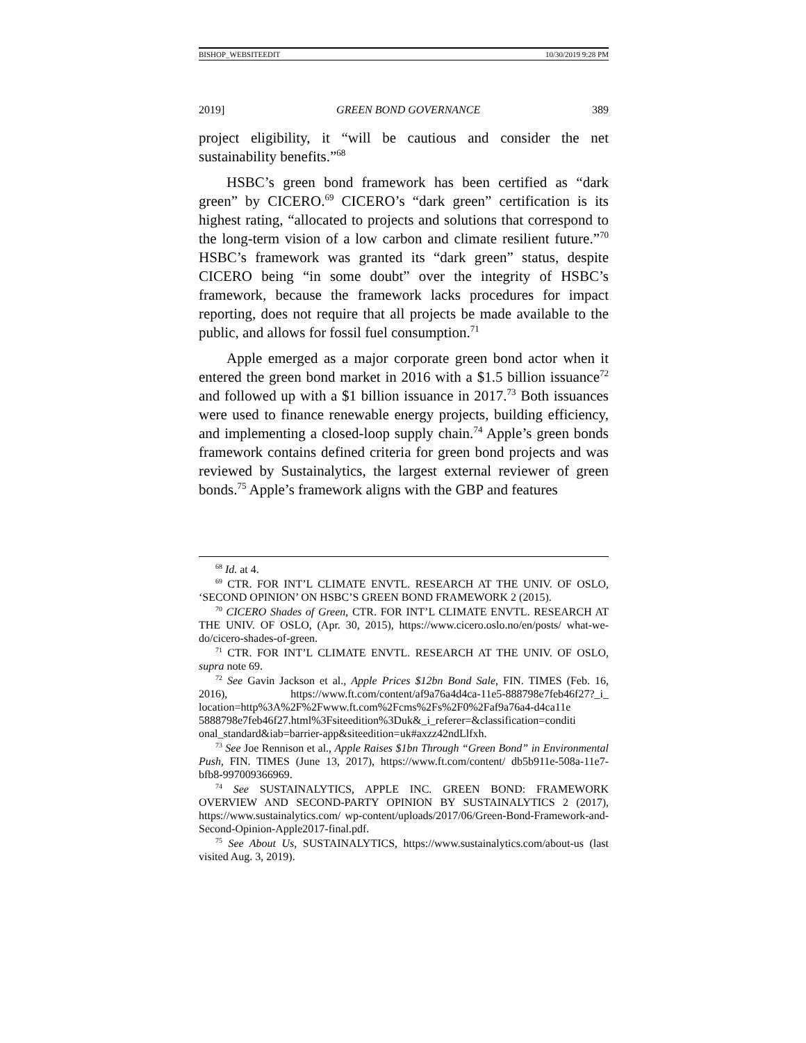BISHOP_WEBSITEEDIT 10/30/2019 9:28 PM
2019] GREEN BOND GOVERNANCE 389
project eligibility, it “will be cautious and consider the net sustainability benefits.”<sup>68</sup>
HSBC’s green bond framework has been certified as “dark green” by CICERO.<sup>69</sup> CICERO’s “dark green” certification is its highest rating, “allocated to projects and solutions that correspond to the long-term vision of a low carbon and climate resilient future.”<sup>70</sup> HSBC’s framework was granted its “dark green” status, despite CICERO being “in some doubt” over the integrity of HSBC’s framework, because the framework lacks procedures for impact reporting, does not require that all projects be made available to the public, and allows for fossil fuel consumption.<sup>71</sup>
Apple emerged as a major corporate green bond actor when it entered the green bond market in 2016 with a $1.5 billion issuance<sup>72</sup> and followed up with a $1 billion issuance in 2017.<sup>73</sup> Both issuances were used to finance renewable energy projects, building efficiency, and implementing a closed-loop supply chain.<sup>74</sup> Apple’s green bonds framework contains defined criteria for green bond projects and was reviewed by Sustainalytics, the largest external reviewer of green bonds.<sup>75</sup> Apple’s framework aligns with the GBP and features
<sup>68</sup> Id. at 4.
<sup>69</sup> CTR. FOR INT’L CLIMATE ENVTL. RESEARCH AT THE UNIV. OF OSLO, ‘SECOND OPINION’ ON HSBC’S GREEN BOND FRAMEWORK 2 (2015).
<sup>70</sup> CICERO Shades of Green, CTR. FOR INT’L CLIMATE ENVTL. RESEARCH AT THE UNIV. OF OSLO, (Apr. 30, 2015), https://www.cicero.oslo.no/en/posts/ what-we-do/cicero-shades-of-green.
<sup>71</sup> CTR. FOR INT’L CLIMATE ENVTL. RESEARCH AT THE UNIV. OF OSLO, supra note 69.
<sup>72</sup> See Gavin Jackson et al., Apple Prices $12bn Bond Sale, FIN. TIMES (Feb. 16, 2016), https://www.ft.com/content/af9a76a4d4ca-11e5-888798e7feb46f27?_i_ location=http%3A%2F%2Fwww.ft.com%2Fcms%2Fs%2F0%2Faf9a76a4-d4ca11e 5888798e7feb46f27.html%3Fsiteedition%3Duk&_i_referer=&classification=conditi onal_standard&iab=barrier-app&siteedition=uk#axzz42ndLlfxh.
<sup>73</sup> See Joe Rennison et al., Apple Raises $1bn Through “Green Bond” in Environmental Push, FIN. TIMES (June 13, 2017), https://www.ft.com/content/ db5b911e-508a-11e7-bfb8-997009366969.
<sup>74</sup> See SUSTAINALYTICS, APPLE INC. GREEN BOND: FRAMEWORK OVERVIEW AND SECOND-PARTY OPINION BY SUSTAINALYTICS 2 (2017), https://www.sustainalytics.com/ wp-content/uploads/2017/06/Green-Bond-Framework-and-Second-Opinion-Apple2017-final.pdf.
<sup>75</sup> See About Us, SUSTAINALYTICS, https://www.sustainalytics.com/about-us (last visited Aug. 3, 2019).